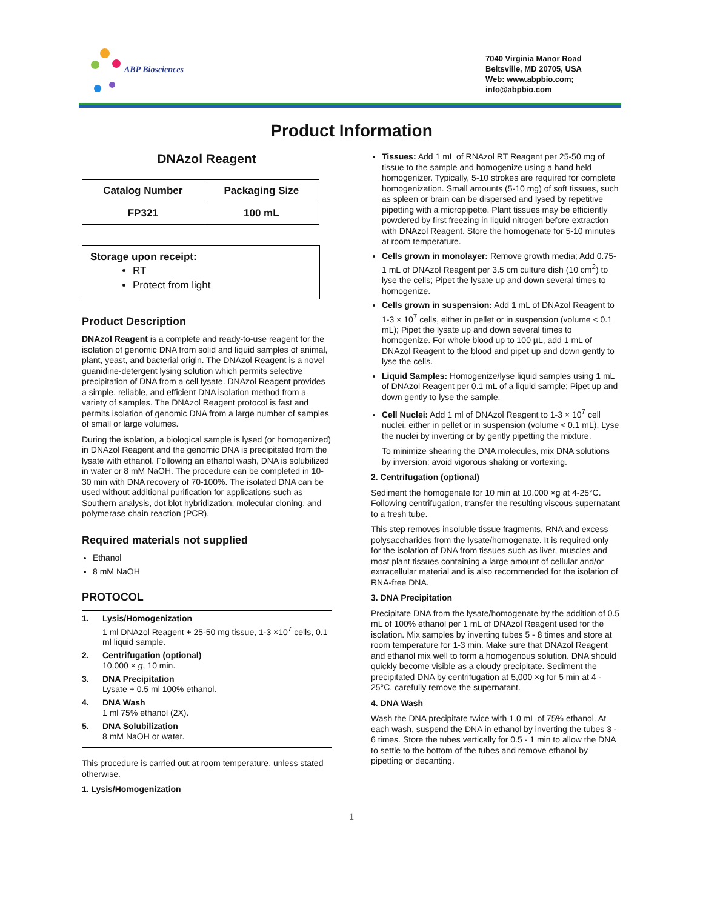ABP Biosciences
7040 Virginia Manor Road
Beltsville, MD 20705, USA
Web: www.abpbio.com;
info@abpbio.com
Product Information
DNAzol Reagent
| Catalog Number | Packaging Size |
| --- | --- |
| FP321 | 100 mL |
Storage upon receipt:
RT
Protect from light
Product Description
DNAzol Reagent is a complete and ready-to-use reagent for the isolation of genomic DNA from solid and liquid samples of animal, plant, yeast, and bacterial origin. The DNAzol Reagent is a novel guanidine-detergent lysing solution which permits selective precipitation of DNA from a cell lysate. DNAzol Reagent provides a simple, reliable, and efficient DNA isolation method from a variety of samples. The DNAzol Reagent protocol is fast and permits isolation of genomic DNA from a large number of samples of small or large volumes.
During the isolation, a biological sample is lysed (or homogenized) in DNAzol Reagent and the genomic DNA is precipitated from the lysate with ethanol. Following an ethanol wash, DNA is solubilized in water or 8 mM NaOH. The procedure can be completed in 10-30 min with DNA recovery of 70-100%. The isolated DNA can be used without additional purification for applications such as Southern analysis, dot blot hybridization, molecular cloning, and polymerase chain reaction (PCR).
Required materials not supplied
Ethanol
8 mM NaOH
PROTOCOL
1. Lysis/Homogenization
1 ml DNAzol Reagent + 25-50 mg tissue, 1-3 ×10<sup>7</sup> cells, 0.1 ml liquid sample.
2. Centrifugation (optional)
10,000 × g, 10 min.
3. DNA Precipitation
Lysate + 0.5 ml 100% ethanol.
4. DNA Wash
1 ml 75% ethanol (2X).
5. DNA Solubilization
8 mM NaOH or water.
This procedure is carried out at room temperature, unless stated otherwise.
1. Lysis/Homogenization
Tissues: Add 1 mL of RNAzol RT Reagent per 25-50 mg of tissue to the sample and homogenize using a hand held homogenizer. Typically, 5-10 strokes are required for complete homogenization. Small amounts (5-10 mg) of soft tissues, such as spleen or brain can be dispersed and lysed by repetitive pipetting with a micropipette. Plant tissues may be efficiently powdered by first freezing in liquid nitrogen before extraction with DNAzol Reagent. Store the homogenate for 5-10 minutes at room temperature.
Cells grown in monolayer: Remove growth media; Add 0.75-1 mL of DNAzol Reagent per 3.5 cm culture dish (10 cm<sup>2</sup>) to lyse the cells; Pipet the lysate up and down several times to homogenize.
Cells grown in suspension: Add 1 mL of DNAzol Reagent to 1-3 × 10<sup>7</sup> cells, either in pellet or in suspension (volume < 0.1 mL); Pipet the lysate up and down several times to homogenize. For whole blood up to 100 µL, add 1 mL of DNAzol Reagent to the blood and pipet up and down gently to lyse the cells.
Liquid Samples: Homogenize/lyse liquid samples using 1 mL of DNAzol Reagent per 0.1 mL of a liquid sample; Pipet up and down gently to lyse the sample.
Cell Nuclei: Add 1 ml of DNAzol Reagent to 1-3 × 10<sup>7</sup> cell nuclei, either in pellet or in suspension (volume < 0.1 mL). Lyse the nuclei by inverting or by gently pipetting the mixture.
To minimize shearing the DNA molecules, mix DNA solutions by inversion; avoid vigorous shaking or vortexing.
2. Centrifugation (optional)
Sediment the homogenate for 10 min at 10,000 ×g at 4-25°C. Following centrifugation, transfer the resulting viscous supernatant to a fresh tube.
This step removes insoluble tissue fragments, RNA and excess polysaccharides from the lysate/homogenate. It is required only for the isolation of DNA from tissues such as liver, muscles and most plant tissues containing a large amount of cellular and/or extracellular material and is also recommended for the isolation of RNA-free DNA.
3. DNA Precipitation
Precipitate DNA from the lysate/homogenate by the addition of 0.5 mL of 100% ethanol per 1 mL of DNAzol Reagent used for the isolation. Mix samples by inverting tubes 5 - 8 times and store at room temperature for 1-3 min. Make sure that DNAzol Reagent and ethanol mix well to form a homogenous solution. DNA should quickly become visible as a cloudy precipitate. Sediment the precipitated DNA by centrifugation at 5,000 ×g for 5 min at 4 - 25°C, carefully remove the supernatant.
4. DNA Wash
Wash the DNA precipitate twice with 1.0 mL of 75% ethanol. At each wash, suspend the DNA in ethanol by inverting the tubes 3 - 6 times. Store the tubes vertically for 0.5 - 1 min to allow the DNA to settle to the bottom of the tubes and remove ethanol by pipetting or decanting.
1